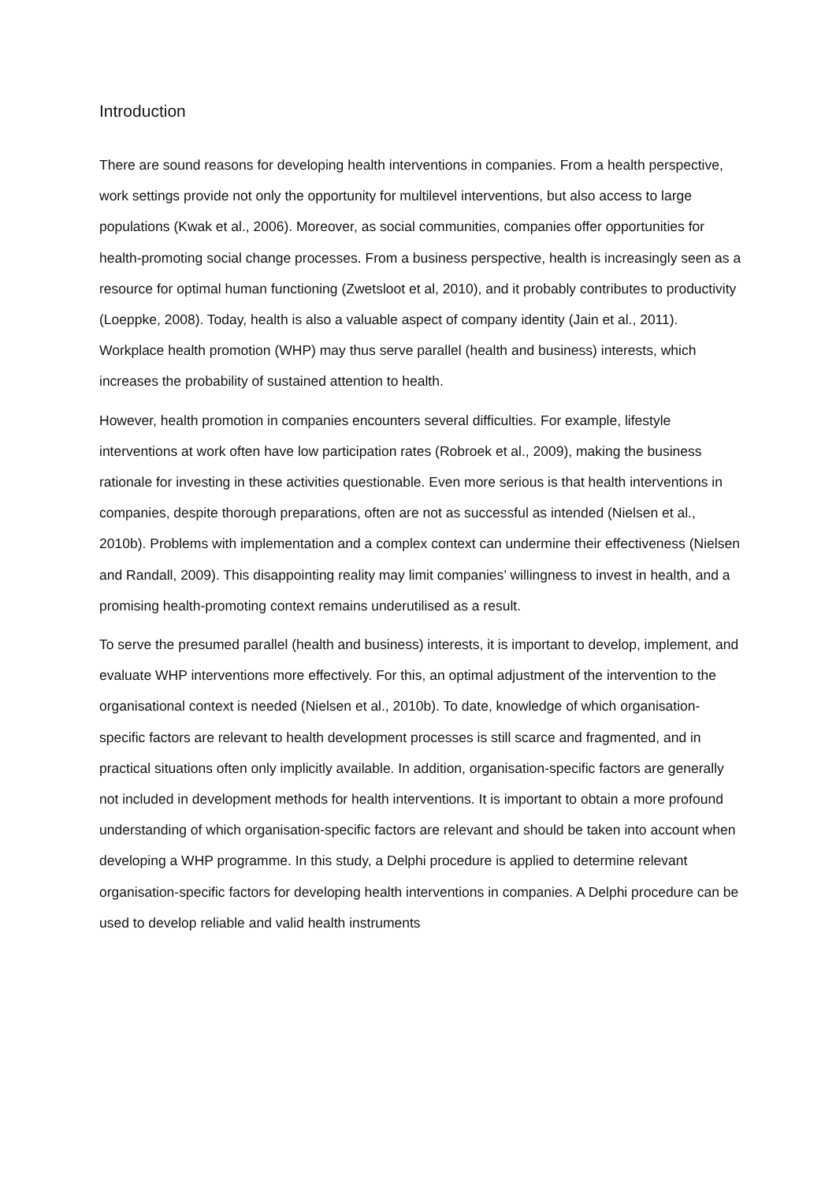Introduction
There are sound reasons for developing health interventions in companies. From a health perspective, work settings provide not only the opportunity for multilevel interventions, but also access to large populations (Kwak et al., 2006). Moreover, as social communities, companies offer opportunities for health-promoting social change processes. From a business perspective, health is increasingly seen as a resource for optimal human functioning (Zwetsloot et al, 2010), and it probably contributes to productivity (Loeppke, 2008). Today, health is also a valuable aspect of company identity (Jain et al., 2011). Workplace health promotion (WHP) may thus serve parallel (health and business) interests, which increases the probability of sustained attention to health.
However, health promotion in companies encounters several difficulties. For example, lifestyle interventions at work often have low participation rates (Robroek et al., 2009), making the business rationale for investing in these activities questionable. Even more serious is that health interventions in companies, despite thorough preparations, often are not as successful as intended (Nielsen et al., 2010b). Problems with implementation and a complex context can undermine their effectiveness (Nielsen and Randall, 2009). This disappointing reality may limit companies’ willingness to invest in health, and a promising health-promoting context remains underutilised as a result.
To serve the presumed parallel (health and business) interests, it is important to develop, implement, and evaluate WHP interventions more effectively. For this, an optimal adjustment of the intervention to the organisational context is needed (Nielsen et al., 2010b). To date, knowledge of which organisation-specific factors are relevant to health development processes is still scarce and fragmented, and in practical situations often only implicitly available. In addition, organisation-specific factors are generally not included in development methods for health interventions. It is important to obtain a more profound understanding of which organisation-specific factors are relevant and should be taken into account when developing a WHP programme. In this study, a Delphi procedure is applied to determine relevant organisation-specific factors for developing health interventions in companies. A Delphi procedure can be used to develop reliable and valid health instruments